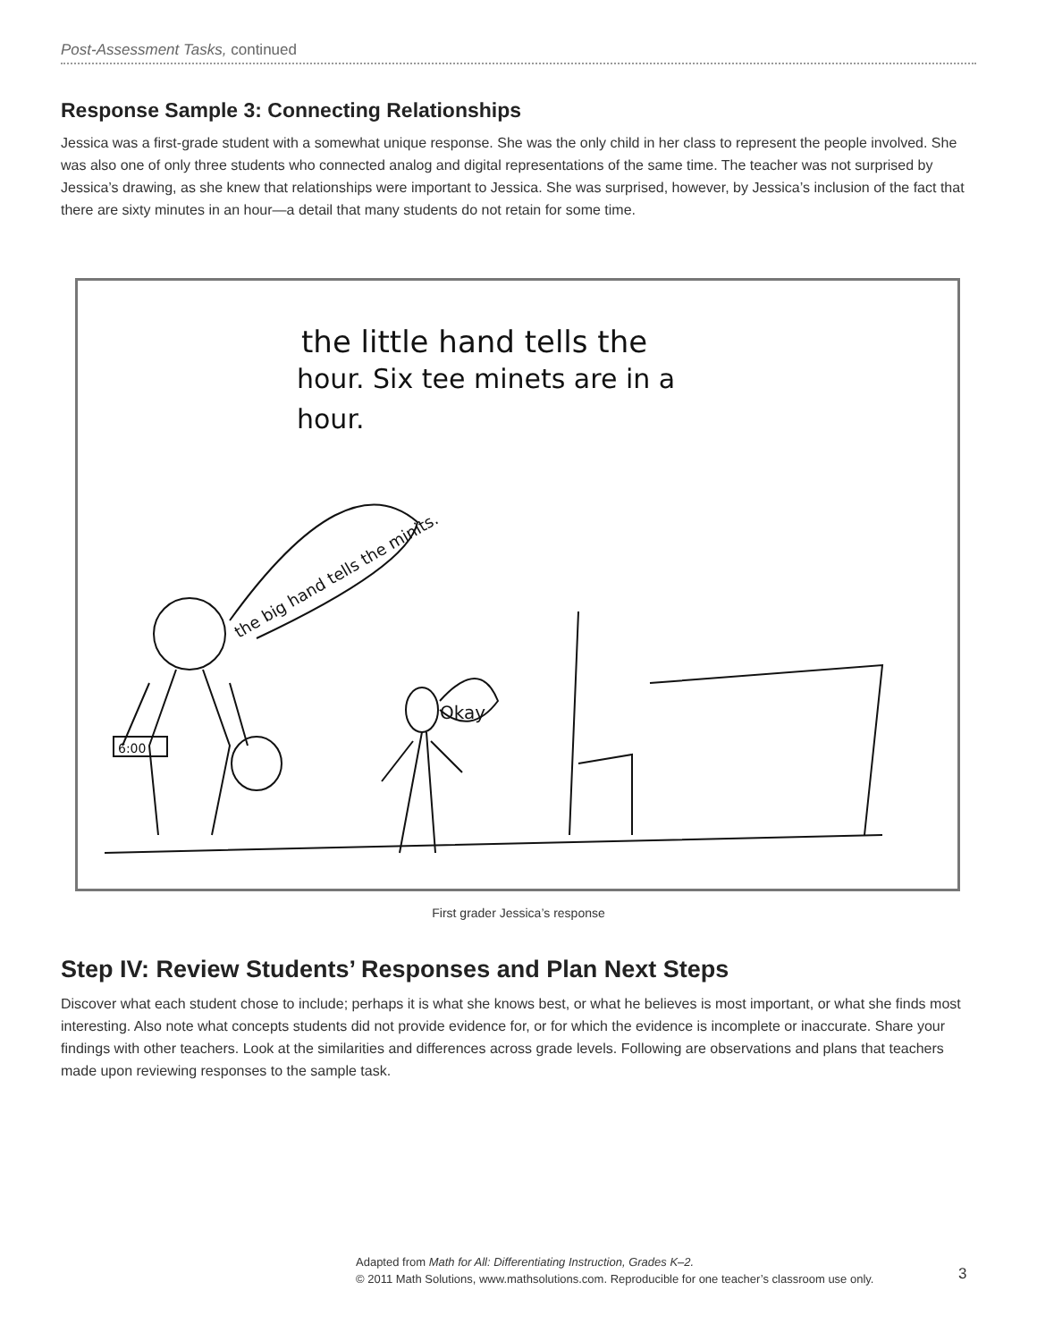Post-Assessment Tasks, continued
Response Sample 3: Connecting Relationships
Jessica was a first-grade student with a somewhat unique response. She was the only child in her class to represent the people involved. She was also one of only three students who connected analog and digital representations of the same time. The teacher was not surprised by Jessica’s drawing, as she knew that relationships were important to Jessica. She was surprised, however, by Jessica’s inclusion of the fact that there are sixty minutes in an hour—a detail that many students do not retain for some time.
the little hand tells the
hour. Six tee minets are in a
hour.
the big hand tells the minits.
6:00
Okay
First grader Jessica’s response
Step IV: Review Students’ Responses and Plan Next Steps
Discover what each student chose to include; perhaps it is what she knows best, or what he believes is most important, or what she finds most interesting. Also note what concepts students did not provide evidence for, or for which the evidence is incomplete or inaccurate. Share your findings with other teachers. Look at the similarities and differences across grade levels. Following are observations and plans that teachers made upon reviewing responses to the sample task.
Adapted from Math for All: Differentiating Instruction, Grades K–2.
© 2011 Math Solutions, www.mathsolutions.com. Reproducible for one teacher’s classroom use only.
3